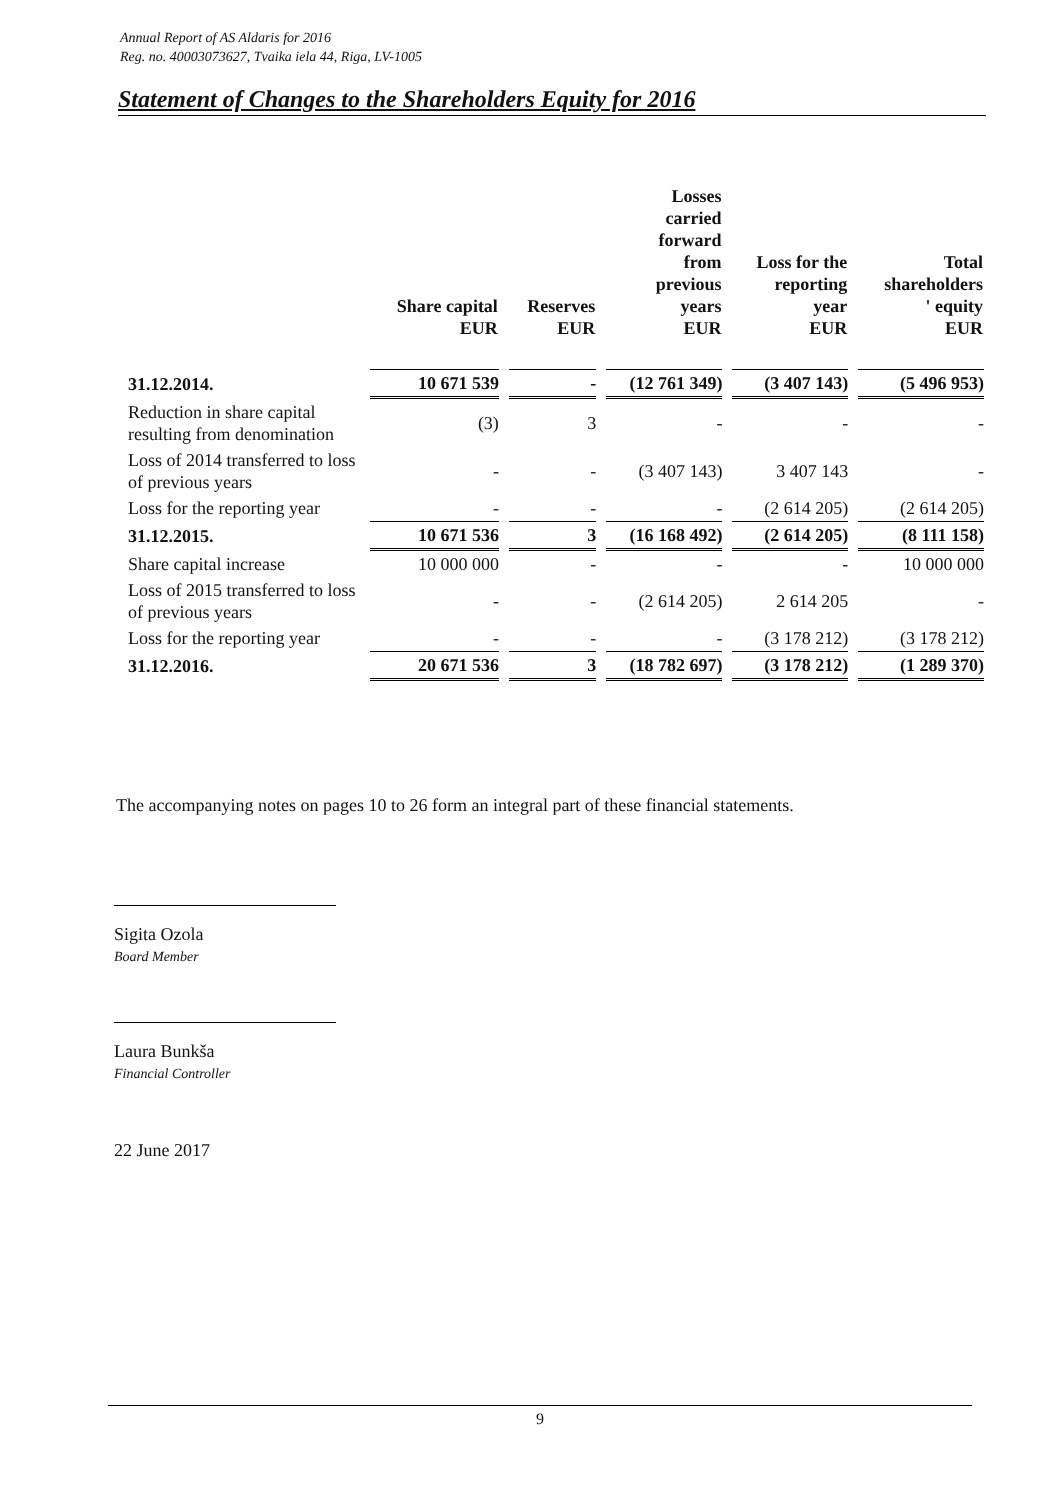Annual Report of AS Aldaris for 2016
Reg. no. 40003073627, Tvaika iela 44, Riga, LV-1005
Statement of Changes to the Shareholders Equity for 2016
| | Share capital EUR | Reserves EUR | Losses carried forward from previous years EUR | Loss for the reporting year EUR | Total shareholders ' equity EUR |
| --- | --- | --- | --- | --- | --- |
| 31.12.2014. | 10 671 539 | - | (12 761 349) | (3 407 143) | (5 496 953) |
| Reduction in share capital resulting from denomination | (3) | 3 | - | - | - |
| Loss of 2014 transferred to loss of previous years | - | - | (3 407 143) | 3 407 143 | - |
| Loss for the reporting year | - | - | - | (2 614 205) | (2 614 205) |
| 31.12.2015. | 10 671 536 | 3 | (16 168 492) | (2 614 205) | (8 111 158) |
| Share capital increase | 10 000 000 | - | - | - | 10 000 000 |
| Loss of 2015 transferred to loss of previous years | - | - | (2 614 205) | 2 614 205 | - |
| Loss for the reporting year | - | - | - | (3 178 212) | (3 178 212) |
| 31.12.2016. | 20 671 536 | 3 | (18 782 697) | (3 178 212) | (1 289 370) |
The accompanying notes on pages 10 to 26 form an integral part of these financial statements.
Sigita Ozola
Board Member
Laura Bunkša
Financial Controller
22 June 2017
9